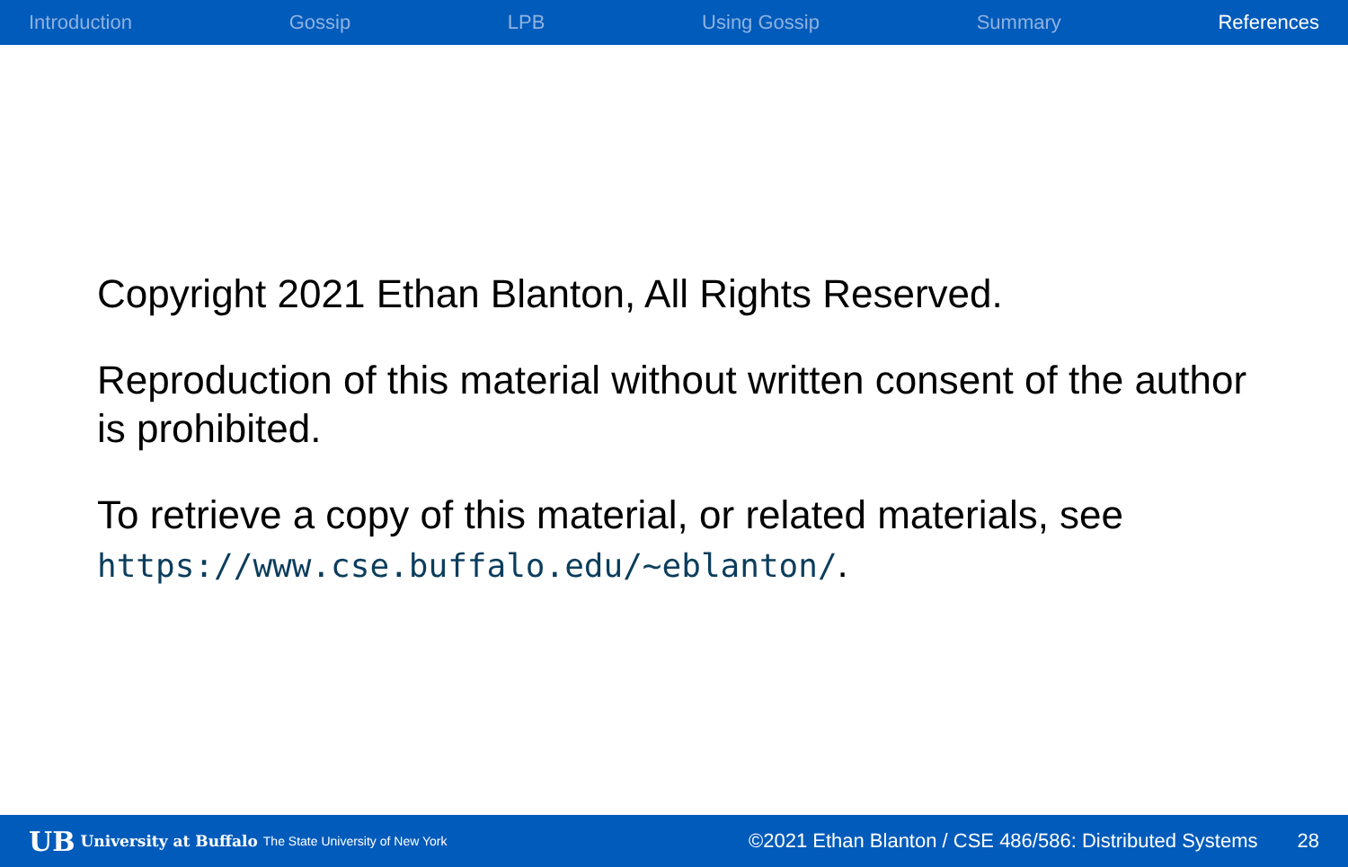Introduction Gossip LPB Using Gossip Summary References
Copyright 2021 Ethan Blanton, All Rights Reserved.
Reproduction of this material without written consent of the author is prohibited.
To retrieve a copy of this material, or related materials, see https://www.cse.buffalo.edu/~eblanton/.
UB University at Buffalo The State University of New York ©2021 Ethan Blanton / CSE 486/586: Distributed Systems 28